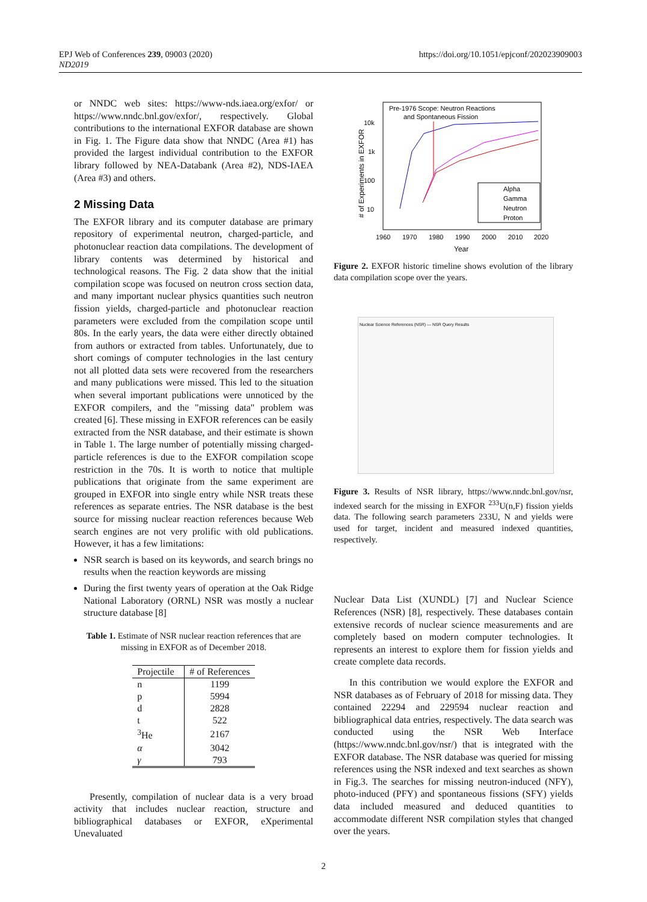EPJ Web of Conferences 239, 09003 (2020)
ND2019
https://doi.org/10.1051/epjconf/202023909003
or NNDC web sites: https://www-nds.iaea.org/exfor/ or https://www.nndc.bnl.gov/exfor/, respectively. Global contributions to the international EXFOR database are shown in Fig. 1. The Figure data show that NNDC (Area #1) has provided the largest individual contribution to the EXFOR library followed by NEA-Databank (Area #2), NDS-IAEA (Area #3) and others.
2 Missing Data
The EXFOR library and its computer database are primary repository of experimental neutron, charged-particle, and photonuclear reaction data compilations. The development of library contents was determined by historical and technological reasons. The Fig. 2 data show that the initial compilation scope was focused on neutron cross section data, and many important nuclear physics quantities such neutron fission yields, charged-particle and photonuclear reaction parameters were excluded from the compilation scope until 80s. In the early years, the data were either directly obtained from authors or extracted from tables. Unfortunately, due to short comings of computer technologies in the last century not all plotted data sets were recovered from the researchers and many publications were missed. This led to the situation when several important publications were unnoticed by the EXFOR compilers, and the "missing data" problem was created [6]. These missing in EXFOR references can be easily extracted from the NSR database, and their estimate is shown in Table 1. The large number of potentially missing charged-particle references is due to the EXFOR compilation scope restriction in the 70s. It is worth to notice that multiple publications that originate from the same experiment are grouped in EXFOR into single entry while NSR treats these references as separate entries. The NSR database is the best source for missing nuclear reaction references because Web search engines are not very prolific with old publications. However, it has a few limitations:
NSR search is based on its keywords, and search brings no results when the reaction keywords are missing
During the first twenty years of operation at the Oak Ridge National Laboratory (ORNL) NSR was mostly a nuclear structure database [8]
Table 1. Estimate of NSR nuclear reaction references that are missing in EXFOR as of December 2018.
| Projectile | # of References |
| --- | --- |
| n | 1199 |
| p | 5994 |
| d | 2828 |
| t | 522 |
| <sup>3</sup>He | 2167 |
| α | 3042 |
| γ | 793 |
Presently, compilation of nuclear data is a very broad activity that includes nuclear reaction, structure and bibliographical databases or EXFOR, eXperimental Unevaluated
Pre-1976 Scope: Neutron Reactions
and Spontaneous Fission
10k
1k
100
10
1960
1970
1980
1990
2000
2010
2020
Year
# of Experiments in EXFOR
Alpha
Gamma
Neutron
Proton
Figure 2. EXFOR historic timeline shows evolution of the library data compilation scope over the years.
Nuclear Science References (NSR) — NSR Query Results
Figure 3. Results of NSR library, https://www.nndc.bnl.gov/nsr, indexed search for the missing in EXFOR <sup>233</sup>U(n,F) fission yields data. The following search parameters 233U, N and yields were used for target, incident and measured indexed quantities, respectively.
Nuclear Data List (XUNDL) [7] and Nuclear Science References (NSR) [8], respectively. These databases contain extensive records of nuclear science measurements and are completely based on modern computer technologies. It represents an interest to explore them for fission yields and create complete data records.
In this contribution we would explore the EXFOR and NSR databases as of February of 2018 for missing data. They contained 22294 and 229594 nuclear reaction and bibliographical data entries, respectively. The data search was conducted using the NSR Web Interface (https://www.nndc.bnl.gov/nsr/) that is integrated with the EXFOR database. The NSR database was queried for missing references using the NSR indexed and text searches as shown in Fig.3. The searches for missing neutron-induced (NFY), photo-induced (PFY) and spontaneous fissions (SFY) yields data included measured and deduced quantities to accommodate different NSR compilation styles that changed over the years.
2